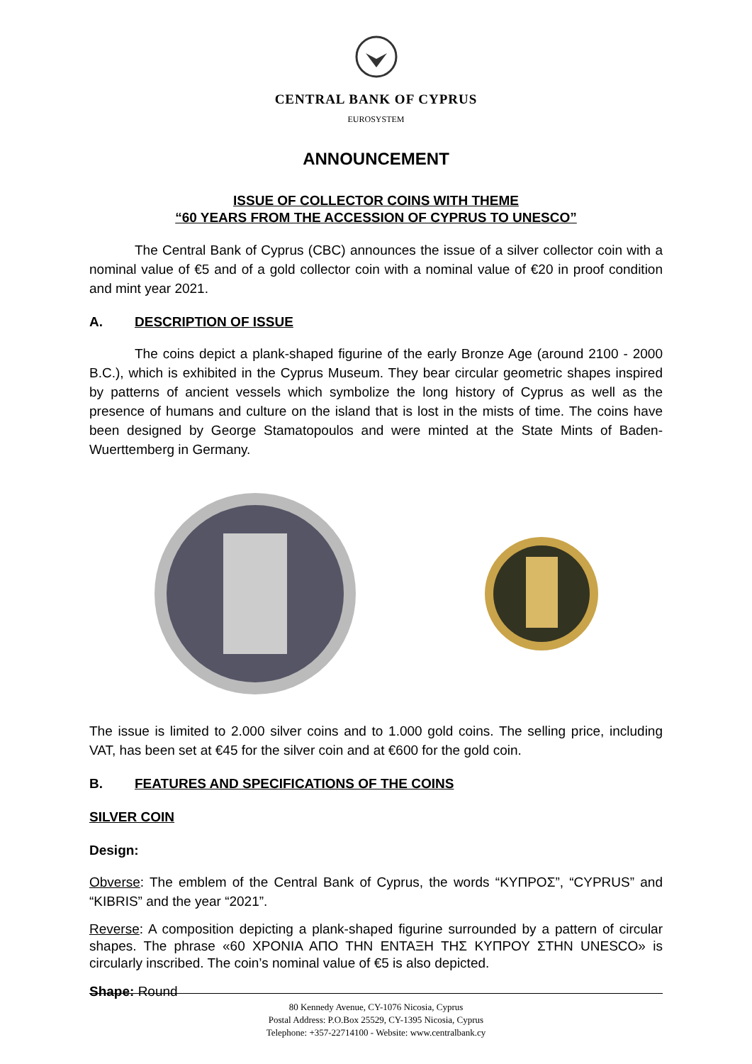CENTRAL BANK OF CYPRUS
EUROSYSTEM
ANNOUNCEMENT
ISSUE OF COLLECTOR COINS WITH THEME
“60 YEARS FROM THE ACCESSION OF CYPRUS TO UNESCO”
The Central Bank of Cyprus (CBC) announces the issue of a silver collector coin with a nominal value of €5 and of a gold collector coin with a nominal value of €20 in proof condition and mint year 2021.
A. DESCRIPTION OF ISSUE
The coins depict a plank-shaped figurine of the early Bronze Age (around 2100 - 2000 B.C.), which is exhibited in the Cyprus Museum. They bear circular geometric shapes inspired by patterns of ancient vessels which symbolize the long history of Cyprus as well as the presence of humans and culture on the island that is lost in the mists of time. The coins have been designed by George Stamatopoulos and were minted at the State Mints of Baden-Wuerttemberg in Germany.
The issue is limited to 2.000 silver coins and to 1.000 gold coins. The selling price, including VAT, has been set at €45 for the silver coin and at €600 for the gold coin.
B. FEATURES AND SPECIFICATIONS OF THE COINS
SILVER COIN
Design:
Obverse: The emblem of the Central Bank of Cyprus, the words “ΚΥΠΡΟΣ”, “CYPRUS” and “KIBRIS” and the year “2021”.
Reverse: A composition depicting a plank-shaped figurine surrounded by a pattern of circular shapes. The phrase «60 ΧΡΟΝΙΑ ΑΠΟ ΤΗΝ ΕΝΤΑΞΗ ΤΗΣ ΚΥΠΡΟΥ ΣΤΗΝ UNESCO» is circularly inscribed. The coin’s nominal value of €5 is also depicted.
Shape: Round
80 Kennedy Avenue, CY-1076 Nicosia, Cyprus
Postal Address: P.O.Box 25529, CY-1395 Nicosia, Cyprus
Telephone: +357-22714100 - Website: www.centralbank.cy